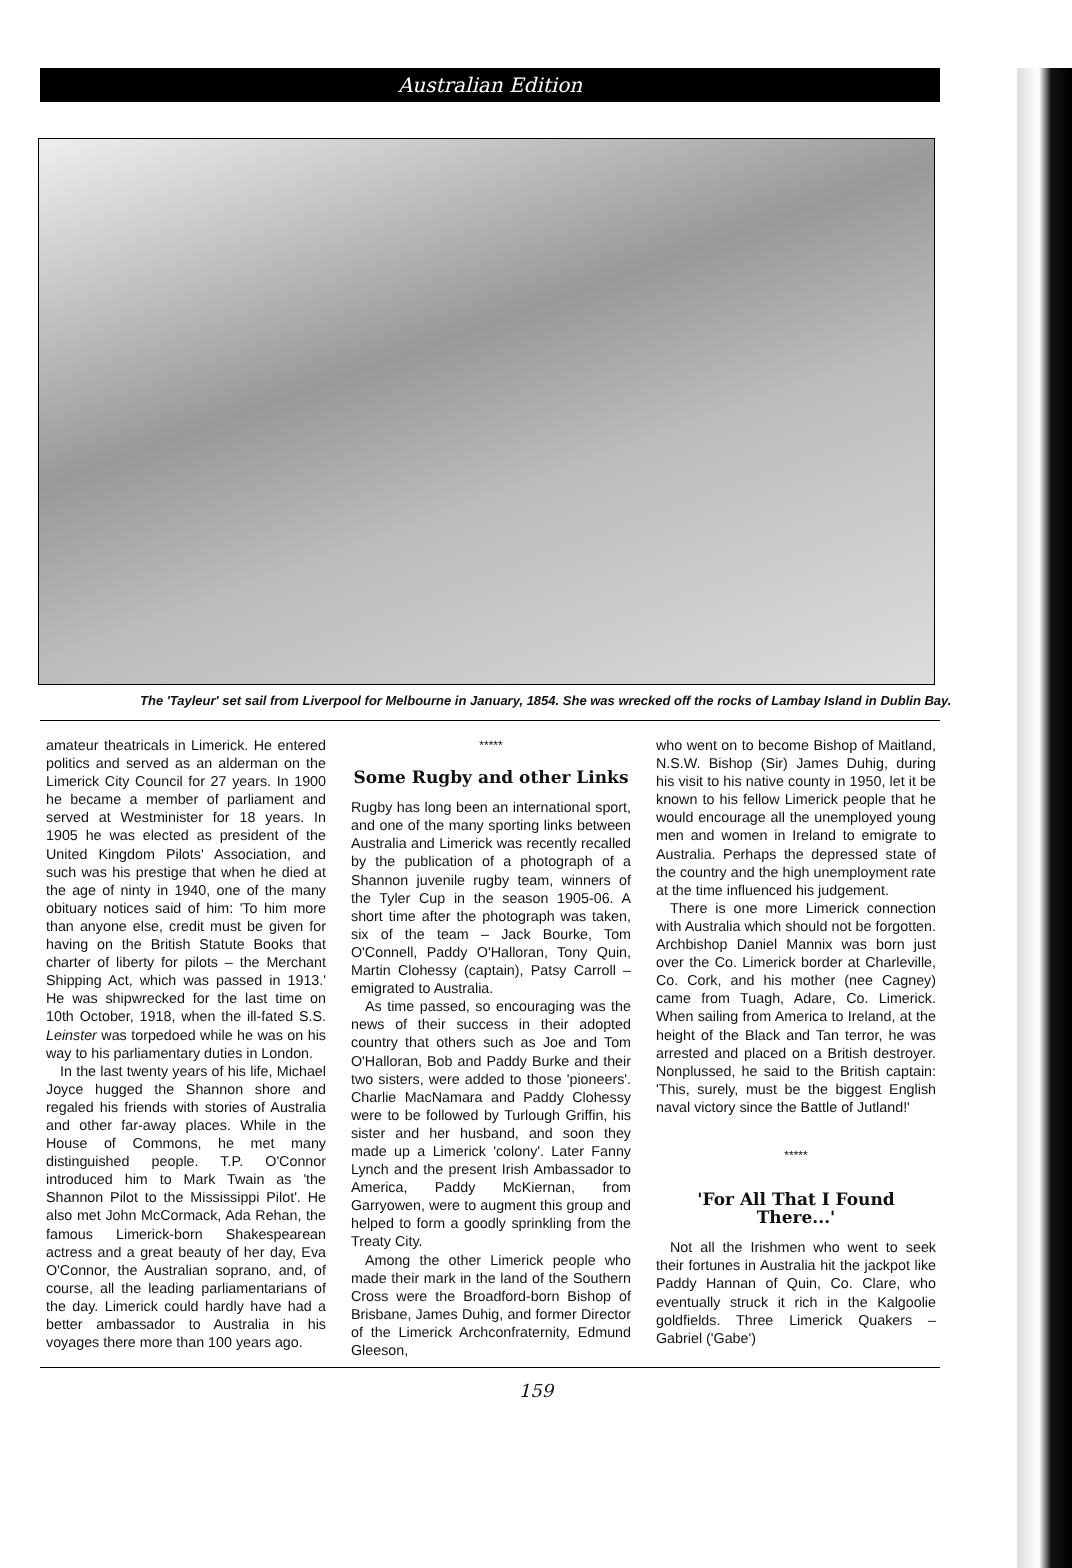Australian Edition
The 'Tayleur' set sail from Liverpool for Melbourne in January, 1854. She was wrecked off the rocks of Lambay Island in Dublin Bay.
amateur theatricals in Limerick. He entered politics and served as an alderman on the Limerick City Council for 27 years. In 1900 he became a member of parliament and served at Westminister for 18 years. In 1905 he was elected as president of the United Kingdom Pilots' Association, and such was his prestige that when he died at the age of ninty in 1940, one of the many obituary notices said of him: 'To him more than anyone else, credit must be given for having on the British Statute Books that charter of liberty for pilots – the Merchant Shipping Act, which was passed in 1913.' He was shipwrecked for the last time on 10th October, 1918, when the ill-fated S.S. Leinster was torpedoed while he was on his way to his parliamentary duties in London.
In the last twenty years of his life, Michael Joyce hugged the Shannon shore and regaled his friends with stories of Australia and other far-away places. While in the House of Commons, he met many distinguished people. T.P. O'Connor introduced him to Mark Twain as 'the Shannon Pilot to the Mississippi Pilot'. He also met John McCormack, Ada Rehan, the famous Limerick-born Shakespearean actress and a great beauty of her day, Eva O'Connor, the Australian soprano, and, of course, all the leading parliamentarians of the day. Limerick could hardly have had a better ambassador to Australia in his voyages there more than 100 years ago.
*****
Some Rugby and other Links
Rugby has long been an international sport, and one of the many sporting links between Australia and Limerick was recently recalled by the publication of a photograph of a Shannon juvenile rugby team, winners of the Tyler Cup in the season 1905-06. A short time after the photograph was taken, six of the team – Jack Bourke, Tom O'Connell, Paddy O'Halloran, Tony Quin, Martin Clohessy (captain), Patsy Carroll – emigrated to Australia.
As time passed, so encouraging was the news of their success in their adopted country that others such as Joe and Tom O'Halloran, Bob and Paddy Burke and their two sisters, were added to those 'pioneers'. Charlie MacNamara and Paddy Clohessy were to be followed by Turlough Griffin, his sister and her husband, and soon they made up a Limerick 'colony'. Later Fanny Lynch and the present Irish Ambassador to America, Paddy McKiernan, from Garryowen, were to augment this group and helped to form a goodly sprinkling from the Treaty City.
Among the other Limerick people who made their mark in the land of the Southern Cross were the Broadford-born Bishop of Brisbane, James Duhig, and former Director of the Limerick Archconfraternity, Edmund Gleeson,
who went on to become Bishop of Maitland, N.S.W. Bishop (Sir) James Duhig, during his visit to his native county in 1950, let it be known to his fellow Limerick people that he would encourage all the unemployed young men and women in Ireland to emigrate to Australia. Perhaps the depressed state of the country and the high unemployment rate at the time influenced his judgement.
There is one more Limerick connection with Australia which should not be forgotten. Archbishop Daniel Mannix was born just over the Co. Limerick border at Charleville, Co. Cork, and his mother (nee Cagney) came from Tuagh, Adare, Co. Limerick. When sailing from America to Ireland, at the height of the Black and Tan terror, he was arrested and placed on a British destroyer. Nonplussed, he said to the British captain: 'This, surely, must be the biggest English naval victory since the Battle of Jutland!'
*****
'For All That I Found There...'
Not all the Irishmen who went to seek their fortunes in Australia hit the jackpot like Paddy Hannan of Quin, Co. Clare, who eventually struck it rich in the Kalgoolie goldfields. Three Limerick Quakers – Gabriel ('Gabe')
159